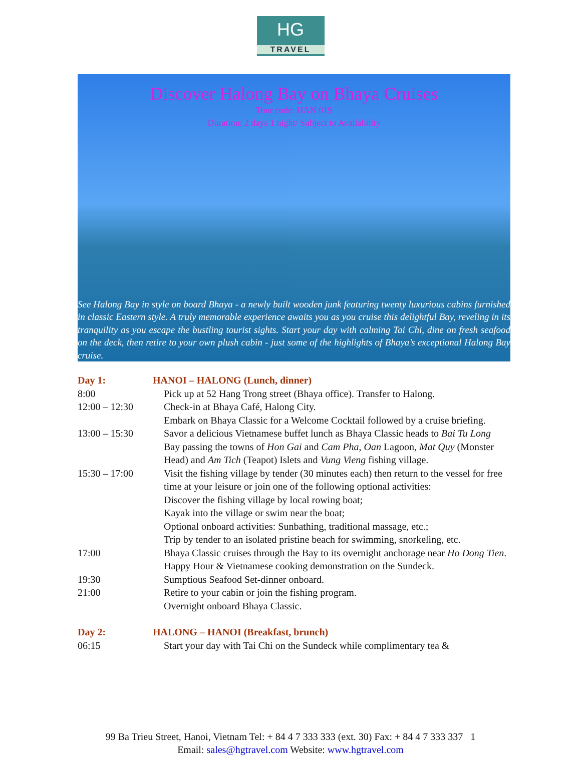HG
TRAVEL
Discover Halong Bay on Bhaya Cruises
Tour code: HAN 019
Duration: 2 days 1 night/ Subject to Availability
See Halong Bay in style on board Bhaya - a newly built wooden junk featuring twenty luxurious cabins furnished in classic Eastern style. A truly memorable experience awaits you as you cruise this delightful Bay, reveling in its tranquility as you escape the bustling tourist sights. Start your day with calming Tai Chi, dine on fresh seafood on the deck, then retire to your own plush cabin - just some of the highlights of Bhaya’s exceptional Halong Bay cruise.
| Day 1: | HANOI – HALONG (Lunch, dinner) |
| 8:00 | Pick up at 52 Hang Trong street (Bhaya office). Transfer to Halong. |
| 12:00 – 12:30 | Check-in at Bhaya Café, Halong City. Embark on Bhaya Classic for a Welcome Cocktail followed by a cruise briefing. |
| 13:00 – 15:30 | Savor a delicious Vietnamese buffet lunch as Bhaya Classic heads to Bai Tu Long Bay passing the towns of Hon Gai and Cam Pha , Oan Lagoon, Mat Quy (Monster Head) and Am Tich (Teapot) Islets and Vung Vieng fishing village. |
| 15:30 – 17:00 | Visit the fishing village by tender (30 minutes each) then return to the vessel for free time at your leisure or join one of the following optional activities: Discover the fishing village by local rowing boat; Kayak into the village or swim near the boat; Optional onboard activities: Sunbathing, traditional massage, etc.; Trip by tender to an isolated pristine beach for swimming, snorkeling, etc. |
| 17:00 | Bhaya Classic cruises through the Bay to its overnight anchorage near Ho Dong Tien . Happy Hour & Vietnamese cooking demonstration on the Sundeck. |
| 19:30 | Sumptious Seafood Set-dinner onboard. |
| 21:00 | Retire to your cabin or join the fishing program. Overnight onboard Bhaya Classic. |
| Day 2: | HALONG – HANOI (Breakfast, brunch) |
| 06:15 | Start your day with Tai Chi on the Sundeck while complimentary tea & |
99 Ba Trieu Street, Hanoi, Vietnam Tel: + 84 4 7 333 333 (ext. 30) Fax: + 84 4 7 333 337 1
Email: sales@hgtravel.com Website: www.hgtravel.com